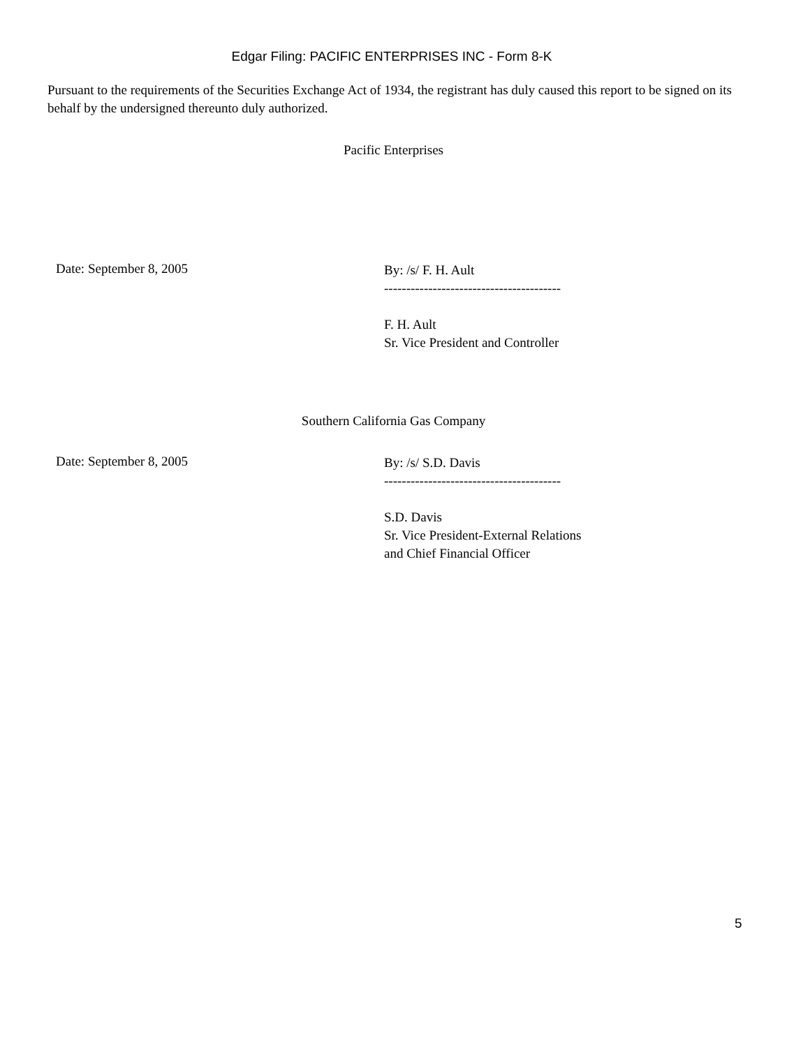Edgar Filing: PACIFIC ENTERPRISES INC - Form 8-K
Pursuant to the requirements of the Securities Exchange Act of 1934, the registrant has duly caused this report to be signed on its behalf by the undersigned thereunto duly authorized.
Pacific Enterprises
Date: September 8, 2005
By: /s/ F. H. Ault
----------------------------------------
F. H. Ault
Sr. Vice President and Controller
Southern California Gas Company
Date: September 8, 2005
By: /s/ S.D. Davis
----------------------------------------
S.D. Davis
Sr. Vice President-External Relations
and Chief Financial Officer
5